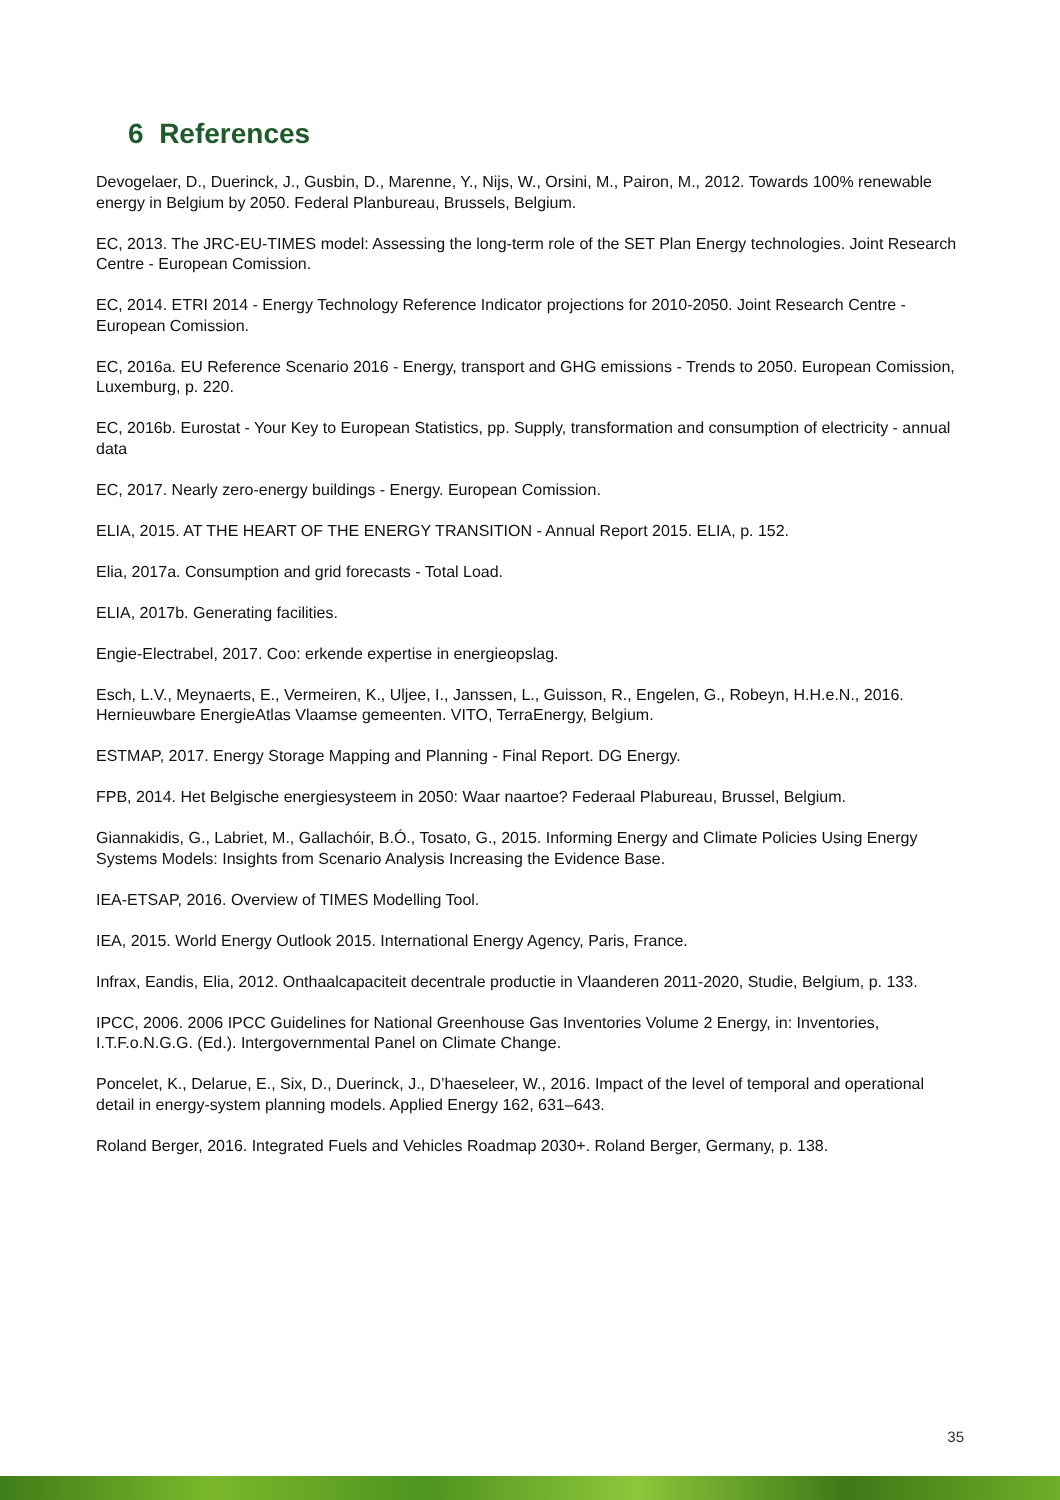6 References
Devogelaer, D., Duerinck, J., Gusbin, D., Marenne, Y., Nijs, W., Orsini, M., Pairon, M., 2012. Towards 100% renewable energy in Belgium by 2050. Federal Planbureau, Brussels, Belgium.
EC, 2013. The JRC-EU-TIMES model: Assessing the long-term role of the SET Plan Energy technologies. Joint Research Centre - European Comission.
EC, 2014. ETRI 2014 - Energy Technology Reference Indicator projections for 2010-2050. Joint Research Centre - European Comission.
EC, 2016a. EU Reference Scenario 2016 - Energy, transport and GHG emissions - Trends to 2050. European Comission, Luxemburg, p. 220.
EC, 2016b. Eurostat - Your Key to European Statistics, pp. Supply, transformation and consumption of electricity - annual data
EC, 2017. Nearly zero-energy buildings - Energy. European Comission.
ELIA, 2015. AT THE HEART OF THE ENERGY TRANSITION - Annual Report 2015. ELIA, p. 152.
Elia, 2017a. Consumption and grid forecasts - Total Load.
ELIA, 2017b. Generating facilities.
Engie-Electrabel, 2017. Coo: erkende expertise in energieopslag.
Esch, L.V., Meynaerts, E., Vermeiren, K., Uljee, I., Janssen, L., Guisson, R., Engelen, G., Robeyn, H.H.e.N., 2016. Hernieuwbare EnergieAtlas Vlaamse gemeenten. VITO, TerraEnergy, Belgium.
ESTMAP, 2017. Energy Storage Mapping and Planning - Final Report. DG Energy.
FPB, 2014. Het Belgische energiesysteem in 2050: Waar naartoe? Federaal Plabureau, Brussel, Belgium.
Giannakidis, G., Labriet, M., Gallachóir, B.Ó., Tosato, G., 2015. Informing Energy and Climate Policies Using Energy Systems Models: Insights from Scenario Analysis Increasing the Evidence Base.
IEA-ETSAP, 2016. Overview of TIMES Modelling Tool.
IEA, 2015. World Energy Outlook 2015. International Energy Agency, Paris, France.
Infrax, Eandis, Elia, 2012. Onthaalcapaciteit decentrale productie in Vlaanderen 2011-2020, Studie, Belgium, p. 133.
IPCC, 2006. 2006 IPCC Guidelines for National Greenhouse Gas Inventories Volume 2 Energy, in: Inventories, I.T.F.o.N.G.G. (Ed.). Intergovernmental Panel on Climate Change.
Poncelet, K., Delarue, E., Six, D., Duerinck, J., D’haeseleer, W., 2016. Impact of the level of temporal and operational detail in energy-system planning models. Applied Energy 162, 631–643.
Roland Berger, 2016. Integrated Fuels and Vehicles Roadmap 2030+. Roland Berger, Germany, p. 138.
35